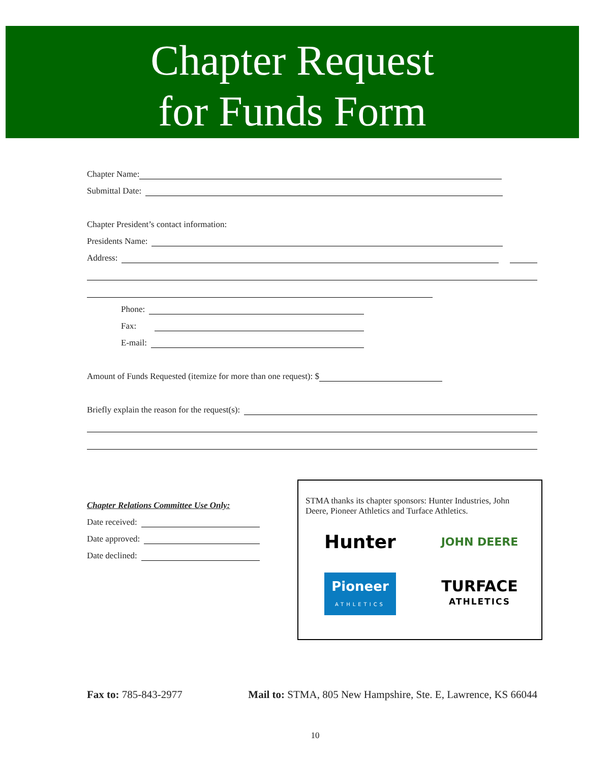Chapter Request
for Funds Form
Chapter Name:
Submittal Date:
Chapter President’s contact information:
Presidents Name:
Address:
Phone:
Fax:
E-mail:
Amount of Funds Requested (itemize for more than one request): $
Briefly explain the reason for the request(s):
Chapter Relations Committee Use Only:
Date received:
Date approved:
Date declined:
STMA thanks its chapter sponsors: Hunter Industries, John Deere, Pioneer Athletics and Turface Athletics.
Hunter
JOHN DEERE
Pioneer
ATHLETICS
TURFACE
ATHLETICS
Fax to: 785-843-2977 Mail to: STMA, 805 New Hampshire, Ste. E, Lawrence, KS 66044
10